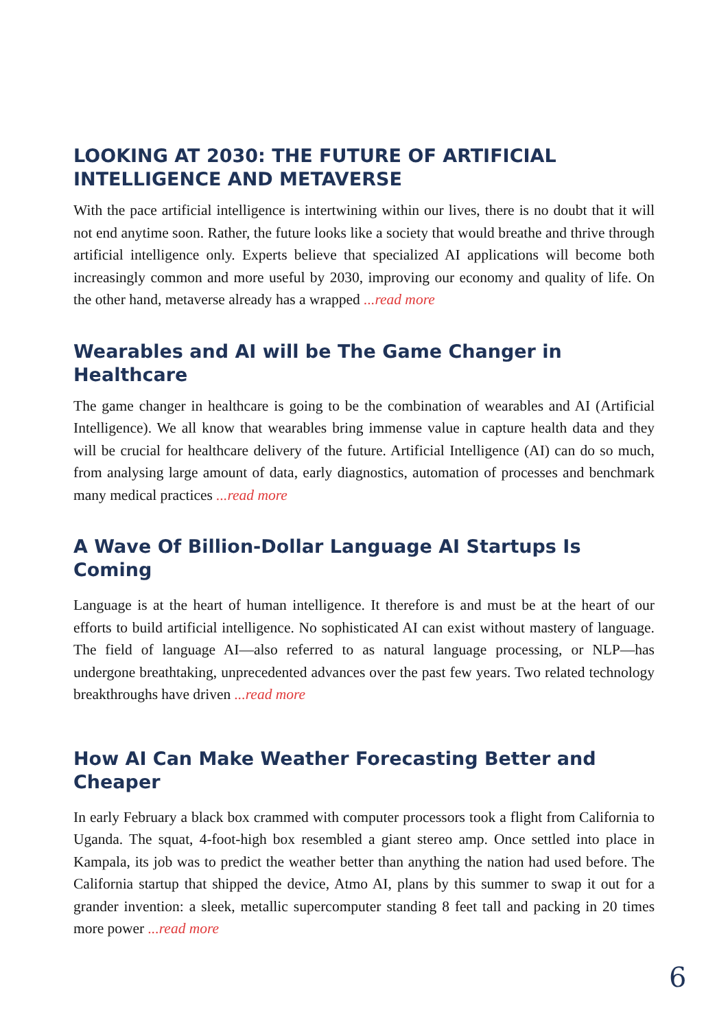LOOKING AT 2030: THE FUTURE OF ARTIFICIAL INTELLIGENCE AND METAVERSE
With the pace artificial intelligence is intertwining within our lives, there is no doubt that it will not end anytime soon. Rather, the future looks like a society that would breathe and thrive through artificial intelligence only. Experts believe that specialized AI applications will become both increasingly common and more useful by 2030, improving our economy and quality of life. On the other hand, metaverse already has a wrapped ...read more
Wearables and AI will be The Game Changer in Healthcare
The game changer in healthcare is going to be the combination of wearables and AI (Artificial Intelligence). We all know that wearables bring immense value in capture health data and they will be crucial for healthcare delivery of the future. Artificial Intelligence (AI) can do so much, from analysing large amount of data, early diagnostics, automation of processes and benchmark many medical practices ...read more
A Wave Of Billion-Dollar Language AI Startups Is Coming
Language is at the heart of human intelligence. It therefore is and must be at the heart of our efforts to build artificial intelligence. No sophisticated AI can exist without mastery of language. The field of language AI—also referred to as natural language processing, or NLP—has undergone breathtaking, unprecedented advances over the past few years. Two related technology breakthroughs have driven ...read more
How AI Can Make Weather Forecasting Better and Cheaper
In early February a black box crammed with computer processors took a flight from California to Uganda. The squat, 4-foot-high box resembled a giant stereo amp. Once settled into place in Kampala, its job was to predict the weather better than anything the nation had used before. The California startup that shipped the device, Atmo AI, plans by this summer to swap it out for a grander invention: a sleek, metallic supercomputer standing 8 feet tall and packing in 20 times more power ...read more
6